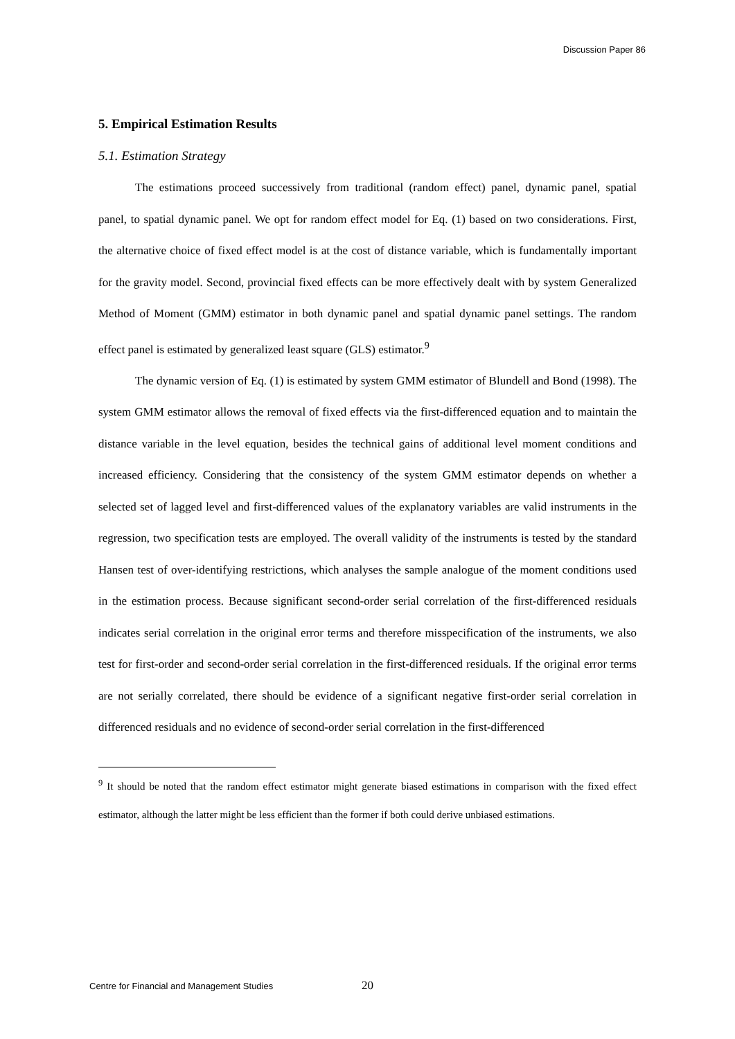Discussion Paper 86
5. Empirical Estimation Results
5.1. Estimation Strategy
The estimations proceed successively from traditional (random effect) panel, dynamic panel, spatial panel, to spatial dynamic panel. We opt for random effect model for Eq. (1) based on two considerations. First, the alternative choice of fixed effect model is at the cost of distance variable, which is fundamentally important for the gravity model. Second, provincial fixed effects can be more effectively dealt with by system Generalized Method of Moment (GMM) estimator in both dynamic panel and spatial dynamic panel settings. The random effect panel is estimated by generalized least square (GLS) estimator.<sup>9</sup>
The dynamic version of Eq. (1) is estimated by system GMM estimator of Blundell and Bond (1998). The system GMM estimator allows the removal of fixed effects via the first-differenced equation and to maintain the distance variable in the level equation, besides the technical gains of additional level moment conditions and increased efficiency. Considering that the consistency of the system GMM estimator depends on whether a selected set of lagged level and first-differenced values of the explanatory variables are valid instruments in the regression, two specification tests are employed. The overall validity of the instruments is tested by the standard Hansen test of over-identifying restrictions, which analyses the sample analogue of the moment conditions used in the estimation process. Because significant second-order serial correlation of the first-differenced residuals indicates serial correlation in the original error terms and therefore misspecification of the instruments, we also test for first-order and second-order serial correlation in the first-differenced residuals. If the original error terms are not serially correlated, there should be evidence of a significant negative first-order serial correlation in differenced residuals and no evidence of second-order serial correlation in the first-differenced
<sup>9</sup> It should be noted that the random effect estimator might generate biased estimations in comparison with the fixed effect estimator, although the latter might be less efficient than the former if both could derive unbiased estimations.
Centre for Financial and Management Studies 20